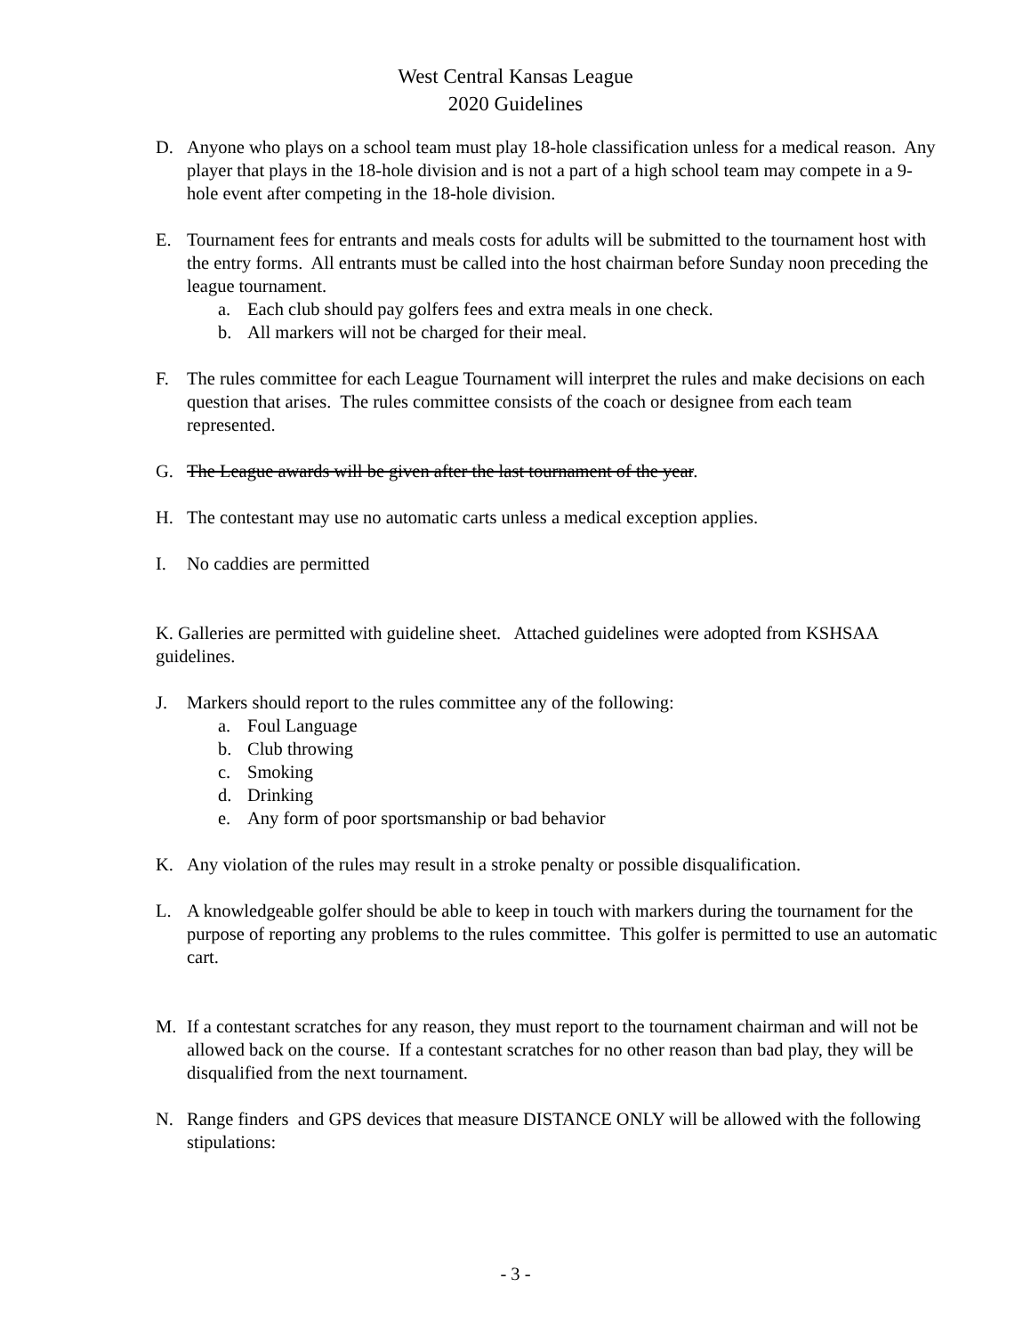West Central Kansas League
2020 Guidelines
D. Anyone who plays on a school team must play 18-hole classification unless for a medical reason. Any player that plays in the 18-hole division and is not a part of a high school team may compete in a 9-hole event after competing in the 18-hole division.
E. Tournament fees for entrants and meals costs for adults will be submitted to the tournament host with the entry forms. All entrants must be called into the host chairman before Sunday noon preceding the league tournament.
a. Each club should pay golfers fees and extra meals in one check.
b. All markers will not be charged for their meal.
F. The rules committee for each League Tournament will interpret the rules and make decisions on each question that arises. The rules committee consists of the coach or designee from each team represented.
G. The League awards will be given after the last tournament of the year.
H. The contestant may use no automatic carts unless a medical exception applies.
I. No caddies are permitted
K. Galleries are permitted with guideline sheet. Attached guidelines were adopted from KSHSAA guidelines.
J. Markers should report to the rules committee any of the following:
a. Foul Language
b. Club throwing
c. Smoking
d. Drinking
e. Any form of poor sportsmanship or bad behavior
K. Any violation of the rules may result in a stroke penalty or possible disqualification.
L. A knowledgeable golfer should be able to keep in touch with markers during the tournament for the purpose of reporting any problems to the rules committee. This golfer is permitted to use an automatic cart.
M. If a contestant scratches for any reason, they must report to the tournament chairman and will not be allowed back on the course. If a contestant scratches for no other reason than bad play, they will be disqualified from the next tournament.
N. Range finders and GPS devices that measure DISTANCE ONLY will be allowed with the following stipulations:
- 3 -